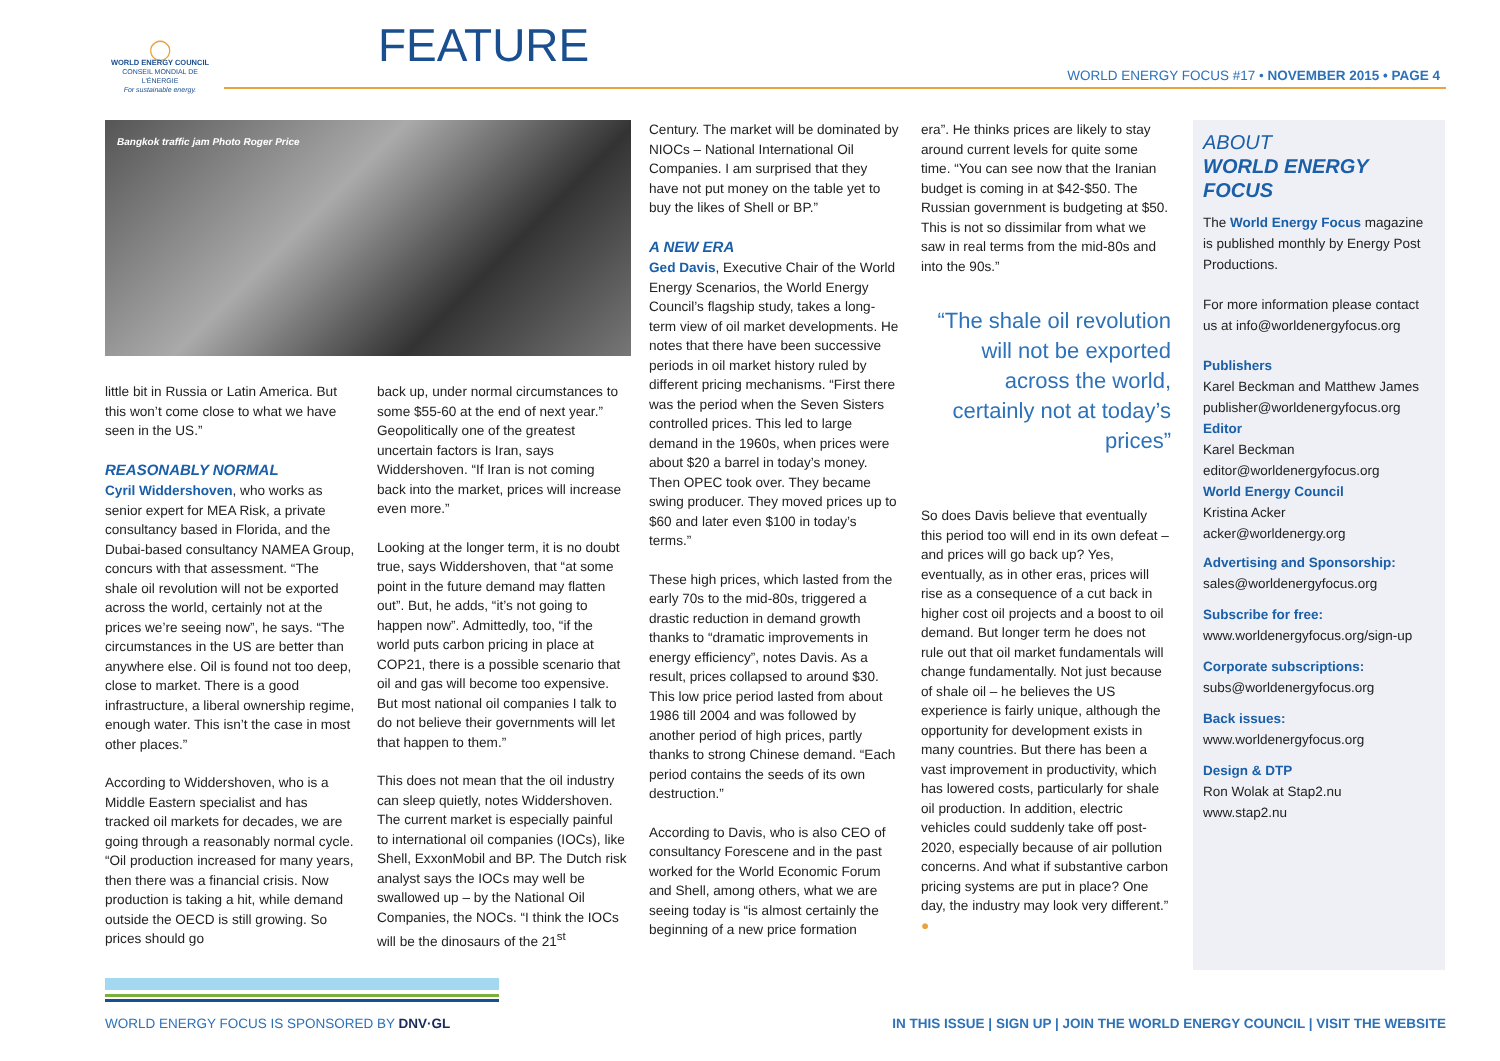◯
WORLD ENERGY COUNCIL
CONSEIL MONDIAL DE L'ÉNERGIE
For sustainable energy.
FEATURE
WORLD ENERGY FOCUS #17 • NOVEMBER 2015 • PAGE 4
Bangkok traffic jam Photo Roger Price
little bit in Russia or Latin America. But this won’t come close to what we have seen in the US.”
REASONABLY NORMAL
Cyril Widdershoven, who works as senior expert for MEA Risk, a private consultancy based in Florida, and the Dubai-based consultancy NAMEA Group, concurs with that assessment. “The shale oil revolution will not be exported across the world, certainly not at the prices we’re seeing now”, he says. “The circumstances in the US are better than anywhere else. Oil is found not too deep, close to market. There is a good infrastructure, a liberal ownership regime, enough water. This isn’t the case in most other places.”
According to Widdershoven, who is a Middle Eastern specialist and has tracked oil markets for decades, we are going through a reasonably normal cycle. “Oil production increased for many years, then there was a financial crisis. Now production is taking a hit, while demand outside the OECD is still growing. So prices should go
back up, under normal circumstances to some $55-60 at the end of next year.” Geopolitically one of the greatest uncertain factors is Iran, says Widdershoven. “If Iran is not coming back into the market, prices will increase even more.”
Looking at the longer term, it is no doubt true, says Widdershoven, that “at some point in the future demand may flatten out”. But, he adds, “it’s not going to happen now”. Admittedly, too, “if the world puts carbon pricing in place at COP21, there is a possible scenario that oil and gas will become too expensive. But most national oil companies I talk to do not believe their governments will let that happen to them.”
This does not mean that the oil industry can sleep quietly, notes Widdershoven. The current market is especially painful to international oil companies (IOCs), like Shell, ExxonMobil and BP. The Dutch risk analyst says the IOCs may well be swallowed up – by the National Oil Companies, the NOCs. “I think the IOCs will be the dinosaurs of the 21<sup>st</sup>
Century. The market will be dominated by NIOCs – National International Oil Companies. I am surprised that they have not put money on the table yet to buy the likes of Shell or BP.”
A NEW ERA
Ged Davis, Executive Chair of the World Energy Scenarios, the World Energy Council’s flagship study, takes a long-term view of oil market developments. He notes that there have been successive periods in oil market history ruled by different pricing mechanisms. “First there was the period when the Seven Sisters controlled prices. This led to large demand in the 1960s, when prices were about $20 a barrel in today’s money. Then OPEC took over. They became swing producer. They moved prices up to $60 and later even $100 in today’s terms.”
These high prices, which lasted from the early 70s to the mid-80s, triggered a drastic reduction in demand growth thanks to “dramatic improvements in energy efficiency”, notes Davis. As a result, prices collapsed to around $30. This low price period lasted from about 1986 till 2004 and was followed by another period of high prices, partly thanks to strong Chinese demand. “Each period contains the seeds of its own destruction.”
According to Davis, who is also CEO of consultancy Forescene and in the past worked for the World Economic Forum and Shell, among others, what we are seeing today is “is almost certainly the beginning of a new price formation
era”. He thinks prices are likely to stay around current levels for quite some time. “You can see now that the Iranian budget is coming in at $42-$50. The Russian government is budgeting at $50. This is not so dissimilar from what we saw in real terms from the mid-80s and into the 90s.”
“The shale oil revolution will not be exported across the world, certainly not at today’s prices”
So does Davis believe that eventually this period too will end in its own defeat – and prices will go back up? Yes, eventually, as in other eras, prices will rise as a consequence of a cut back in higher cost oil projects and a boost to oil demand. But longer term he does not rule out that oil market fundamentals will change fundamentally. Not just because of shale oil – he believes the US experience is fairly unique, although the opportunity for development exists in many countries. But there has been a vast improvement in productivity, which has lowered costs, particularly for shale oil production. In addition, electric vehicles could suddenly take off post-2020, especially because of air pollution concerns. And what if substantive carbon pricing systems are put in place? One day, the industry may look very different.” ●
ABOUT
WORLD ENERGY FOCUS
The World Energy Focus magazine is published monthly by Energy Post Productions.
For more information please contact us at info@worldenergyfocus.org
Publishers
Karel Beckman and Matthew James
publisher@worldenergyfocus.org
Editor
Karel Beckman
editor@worldenergyfocus.org
World Energy Council
Kristina Acker
acker@worldenergy.org
Advertising and Sponsorship:
sales@worldenergyfocus.org
Subscribe for free:
www.worldenergyfocus.org/sign-up
Corporate subscriptions:
subs@worldenergyfocus.org
Back issues:
www.worldenergyfocus.org
Design & DTP
Ron Wolak at Stap2.nu
www.stap2.nu
WORLD ENERGY FOCUS IS SPONSORED BY DNV·GL IN THIS ISSUE | SIGN UP | JOIN THE WORLD ENERGY COUNCIL | VISIT THE WEBSITE